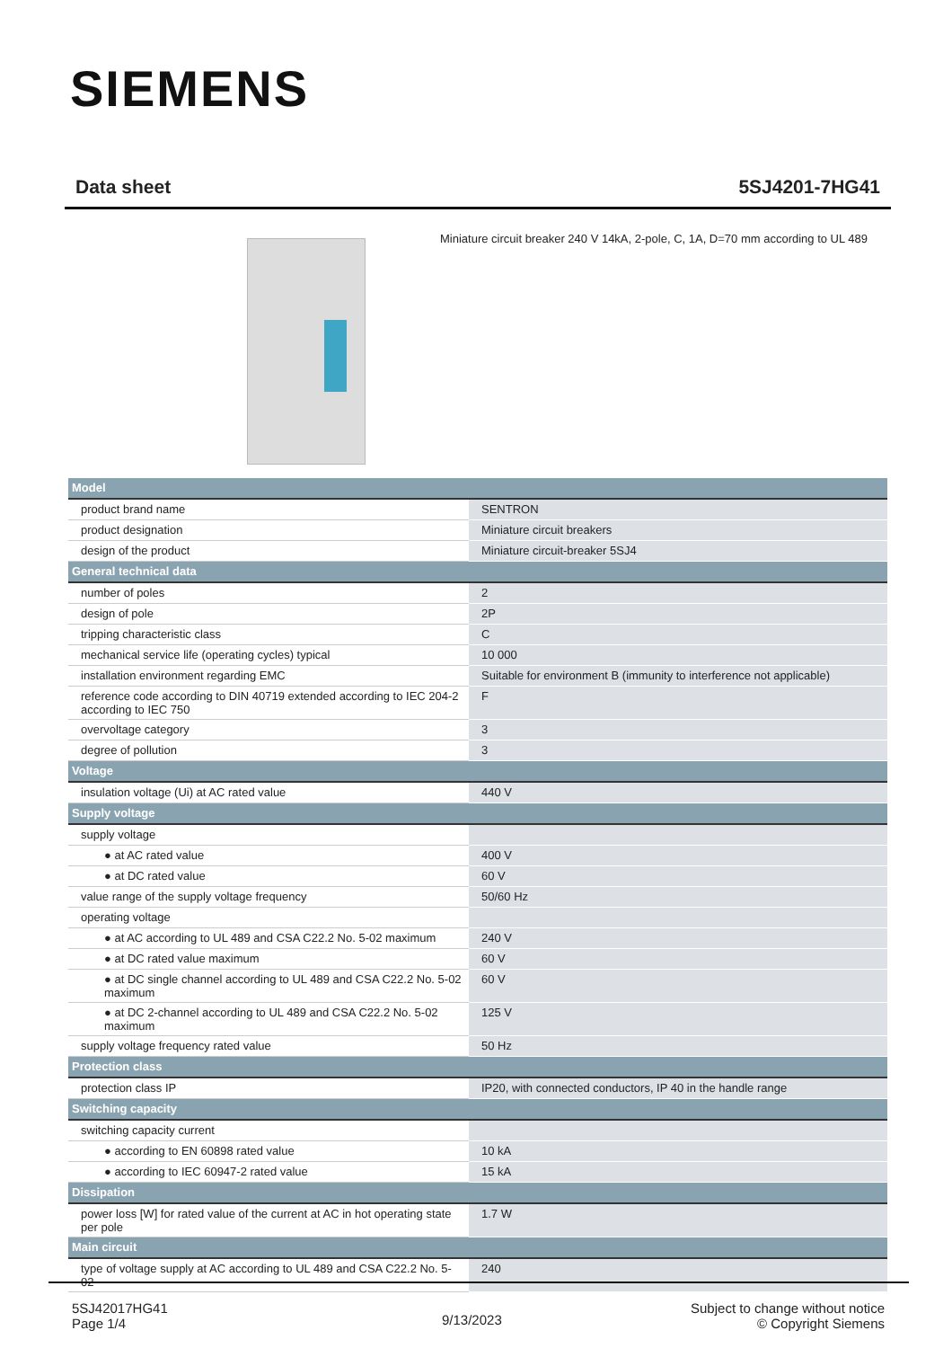SIEMENS
Data sheet 5SJ4201-7HG41
Miniature circuit breaker 240 V 14kA, 2-pole, C, 1A, D=70 mm according to UL 489
| Model | |
| product brand name | SENTRON |
| product designation | Miniature circuit breakers |
| design of the product | Miniature circuit-breaker 5SJ4 |
| General technical data | |
| number of poles | 2 |
| design of pole | 2P |
| tripping characteristic class | C |
| mechanical service life (operating cycles) typical | 10 000 |
| installation environment regarding EMC | Suitable for environment B (immunity to interference not applicable) |
| reference code according to DIN 40719 extended according to IEC 204-2 according to IEC 750 | F |
| overvoltage category | 3 |
| degree of pollution | 3 |
| Voltage | |
| insulation voltage (Ui) at AC rated value | 440 V |
| Supply voltage | |
| supply voltage | |
| ● at AC rated value | 400 V |
| ● at DC rated value | 60 V |
| value range of the supply voltage frequency | 50/60 Hz |
| operating voltage | |
| ● at AC according to UL 489 and CSA C22.2 No. 5-02 maximum | 240 V |
| ● at DC rated value maximum | 60 V |
| ● at DC single channel according to UL 489 and CSA C22.2 No. 5-02 maximum | 60 V |
| ● at DC 2-channel according to UL 489 and CSA C22.2 No. 5-02 maximum | 125 V |
| supply voltage frequency rated value | 50 Hz |
| Protection class | |
| protection class IP | IP20, with connected conductors, IP 40 in the handle range |
| Switching capacity | |
| switching capacity current | |
| ● according to EN 60898 rated value | 10 kA |
| ● according to IEC 60947-2 rated value | 15 kA |
| Dissipation | |
| power loss [W] for rated value of the current at AC in hot operating state per pole | 1.7 W |
| Main circuit | |
| type of voltage supply at AC according to UL 489 and CSA C22.2 No. 5-02 | 240 |
5SJ42017HG41
Page 1/4
9/13/2023
Subject to change without notice
© Copyright Siemens